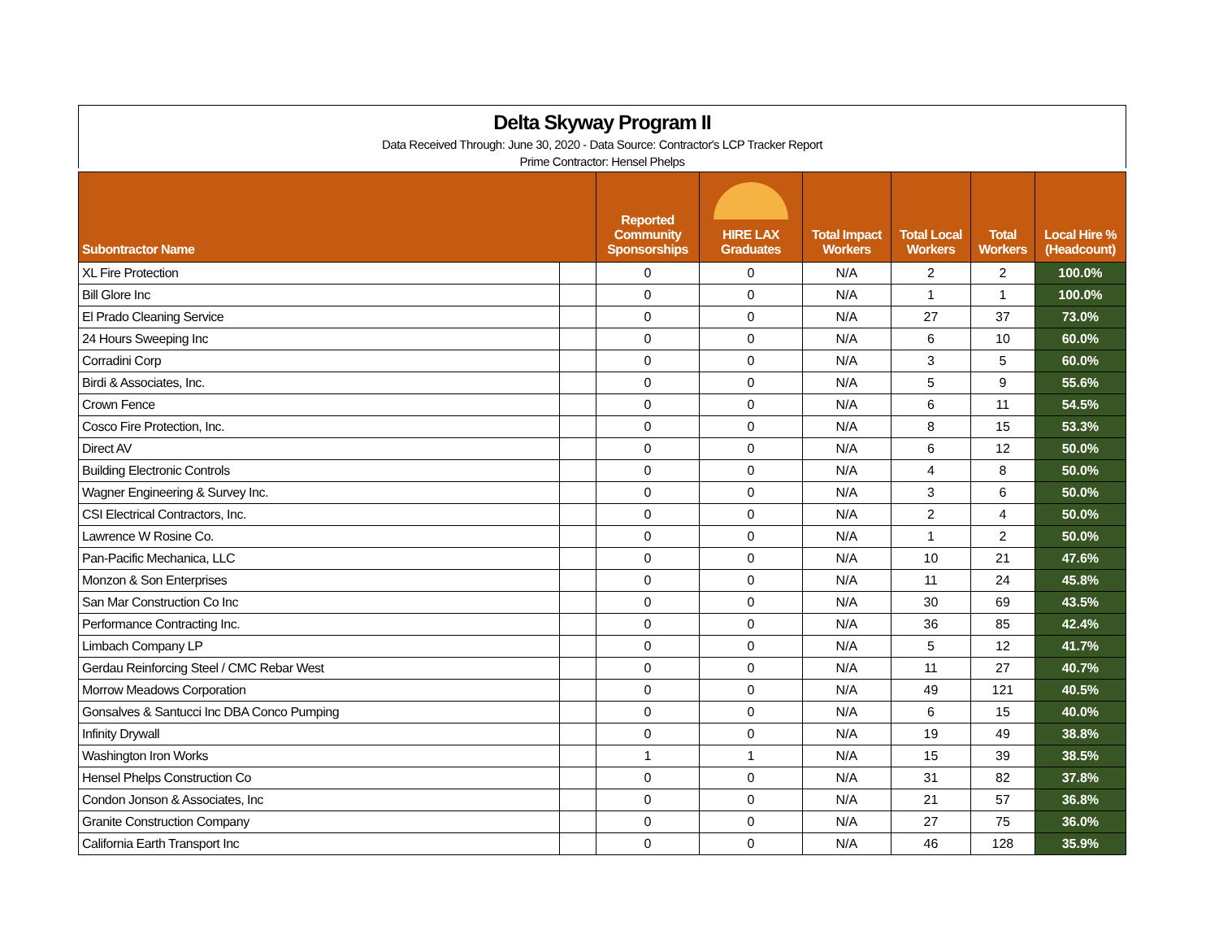Delta Skyway Program II
Data Received Through: June 30, 2020 - Data Source: Contractor's LCP Tracker Report
Prime Contractor: Hensel Phelps
| Subontractor Name | | Reported Community Sponsorships | HIRE LAX Graduates | Total Impact Workers | Total Local Workers | Total Workers | Local Hire % (Headcount) |
| --- | --- | --- | --- | --- | --- | --- | --- |
| XL Fire Protection | | 0 | 0 | N/A | 2 | 2 | 100.0% |
| Bill Glore Inc | | 0 | 0 | N/A | 1 | 1 | 100.0% |
| El Prado Cleaning Service | | 0 | 0 | N/A | 27 | 37 | 73.0% |
| 24 Hours Sweeping Inc | | 0 | 0 | N/A | 6 | 10 | 60.0% |
| Corradini Corp | | 0 | 0 | N/A | 3 | 5 | 60.0% |
| Birdi & Associates, Inc. | | 0 | 0 | N/A | 5 | 9 | 55.6% |
| Crown Fence | | 0 | 0 | N/A | 6 | 11 | 54.5% |
| Cosco Fire Protection, Inc. | | 0 | 0 | N/A | 8 | 15 | 53.3% |
| Direct AV | | 0 | 0 | N/A | 6 | 12 | 50.0% |
| Building Electronic Controls | | 0 | 0 | N/A | 4 | 8 | 50.0% |
| Wagner Engineering & Survey Inc. | | 0 | 0 | N/A | 3 | 6 | 50.0% |
| CSI Electrical Contractors, Inc. | | 0 | 0 | N/A | 2 | 4 | 50.0% |
| Lawrence W Rosine Co. | | 0 | 0 | N/A | 1 | 2 | 50.0% |
| Pan-Pacific Mechanica, LLC | | 0 | 0 | N/A | 10 | 21 | 47.6% |
| Monzon & Son Enterprises | | 0 | 0 | N/A | 11 | 24 | 45.8% |
| San Mar Construction Co Inc | | 0 | 0 | N/A | 30 | 69 | 43.5% |
| Performance Contracting Inc. | | 0 | 0 | N/A | 36 | 85 | 42.4% |
| Limbach Company LP | | 0 | 0 | N/A | 5 | 12 | 41.7% |
| Gerdau Reinforcing Steel / CMC Rebar West | | 0 | 0 | N/A | 11 | 27 | 40.7% |
| Morrow Meadows Corporation | | 0 | 0 | N/A | 49 | 121 | 40.5% |
| Gonsalves & Santucci Inc DBA Conco Pumping | | 0 | 0 | N/A | 6 | 15 | 40.0% |
| Infinity Drywall | | 0 | 0 | N/A | 19 | 49 | 38.8% |
| Washington Iron Works | | 1 | 1 | N/A | 15 | 39 | 38.5% |
| Hensel Phelps Construction Co | | 0 | 0 | N/A | 31 | 82 | 37.8% |
| Condon Jonson & Associates, Inc | | 0 | 0 | N/A | 21 | 57 | 36.8% |
| Granite Construction Company | | 0 | 0 | N/A | 27 | 75 | 36.0% |
| California Earth Transport Inc | | 0 | 0 | N/A | 46 | 128 | 35.9% |